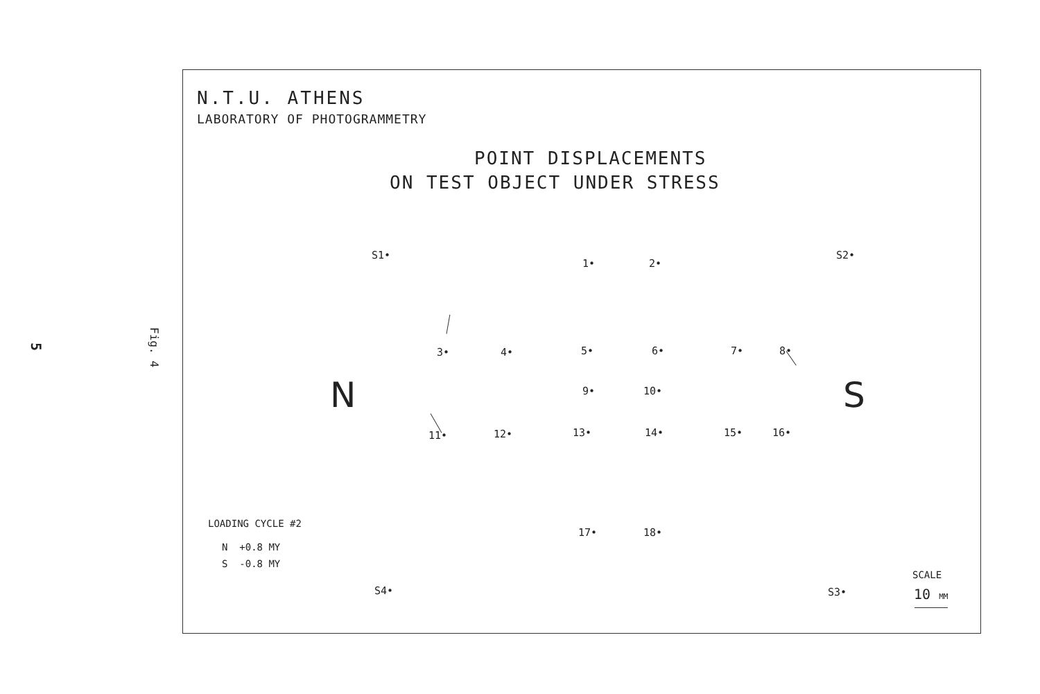5 Fig. 4
N.T.U. ATHENS
LABORATORY OF PHOTOGRAMMETRY
POINT DISPLACEMENTS
ON TEST OBJECT UNDER STRESS
S1•
1• 2•
S2•
3• 4• 5• 6• 7• 8•
N 9• 10• S
11• 12• 13• 14• 15• 16•
LOADING CYCLE #2
17• 18•
N +0.8 MY
S -0.8 MY
SCALE
S4• S3• 10 MM